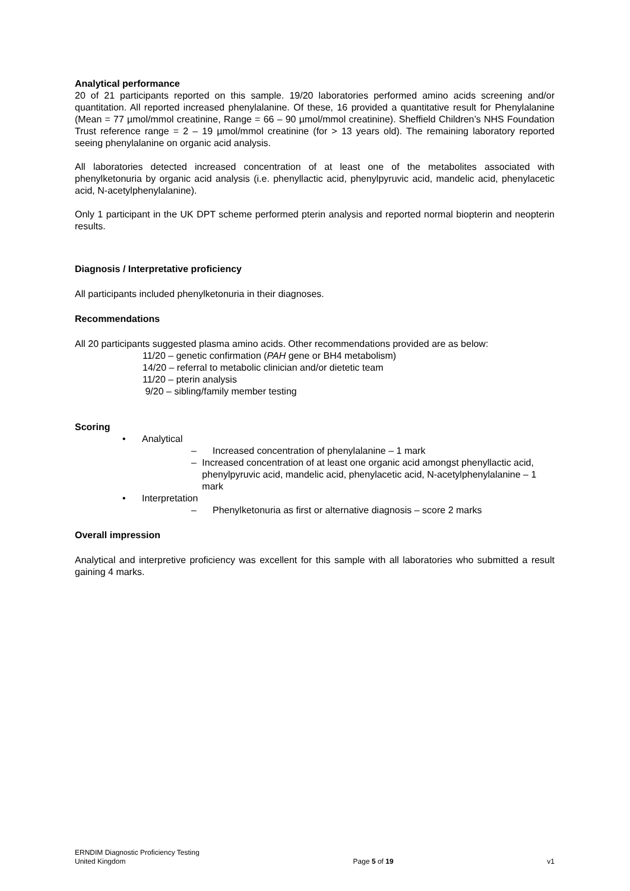Analytical performance
20 of 21 participants reported on this sample. 19/20 laboratories performed amino acids screening and/or quantitation. All reported increased phenylalanine. Of these, 16 provided a quantitative result for Phenylalanine (Mean = 77 µmol/mmol creatinine, Range = 66 – 90 µmol/mmol creatinine). Sheffield Children’s NHS Foundation Trust reference range = 2 – 19 µmol/mmol creatinine (for > 13 years old). The remaining laboratory reported seeing phenylalanine on organic acid analysis.
All laboratories detected increased concentration of at least one of the metabolites associated with phenylketonuria by organic acid analysis (i.e. phenyllactic acid, phenylpyruvic acid, mandelic acid, phenylacetic acid, N-acetylphenylalanine).
Only 1 participant in the UK DPT scheme performed pterin analysis and reported normal biopterin and neopterin results.
Diagnosis / Interpretative proficiency
All participants included phenylketonuria in their diagnoses.
Recommendations
All 20 participants suggested plasma amino acids. Other recommendations provided are as below:
11/20 – genetic confirmation (PAH gene or BH4 metabolism)
14/20 – referral to metabolic clinician and/or dietetic team
11/20 – pterin analysis
9/20 – sibling/family member testing
Scoring
• Analytical
– Increased concentration of phenylalanine – 1 mark
– Increased concentration of at least one organic acid amongst phenyllactic acid, phenylpyruvic acid, mandelic acid, phenylacetic acid, N-acetylphenylalanine – 1 mark
• Interpretation
– Phenylketonuria as first or alternative diagnosis – score 2 marks
Overall impression
Analytical and interpretive proficiency was excellent for this sample with all laboratories who submitted a result gaining 4 marks.
ERNDIM Diagnostic Proficiency Testing
United Kingdom
Page 5 of 19
v1